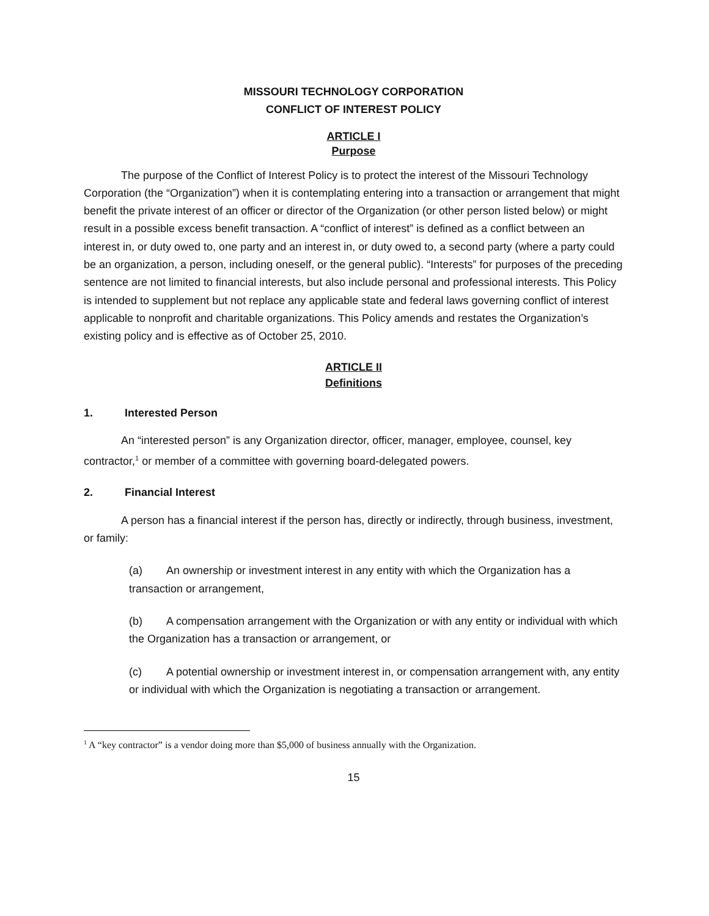MISSOURI TECHNOLOGY CORPORATION
CONFLICT OF INTEREST POLICY
ARTICLE I
Purpose
The purpose of the Conflict of Interest Policy is to protect the interest of the Missouri Technology Corporation (the “Organization”) when it is contemplating entering into a transaction or arrangement that might benefit the private interest of an officer or director of the Organization (or other person listed below) or might result in a possible excess benefit transaction. A “conflict of interest” is defined as a conflict between an interest in, or duty owed to, one party and an interest in, or duty owed to, a second party (where a party could be an organization, a person, including oneself, or the general public). “Interests” for purposes of the preceding sentence are not limited to financial interests, but also include personal and professional interests. This Policy is intended to supplement but not replace any applicable state and federal laws governing conflict of interest applicable to nonprofit and charitable organizations. This Policy amends and restates the Organization’s existing policy and is effective as of October 25, 2010.
ARTICLE II
Definitions
1. Interested Person
An “interested person” is any Organization director, officer, manager, employee, counsel, key contractor,<sup>1</sup> or member of a committee with governing board-delegated powers.
2. Financial Interest
A person has a financial interest if the person has, directly or indirectly, through business, investment, or family:
(a) An ownership or investment interest in any entity with which the Organization has a transaction or arrangement,
(b) A compensation arrangement with the Organization or with any entity or individual with which the Organization has a transaction or arrangement, or
(c) A potential ownership or investment interest in, or compensation arrangement with, any entity or individual with which the Organization is negotiating a transaction or arrangement.
<sup>1</sup> A “key contractor” is a vendor doing more than $5,000 of business annually with the Organization.
15